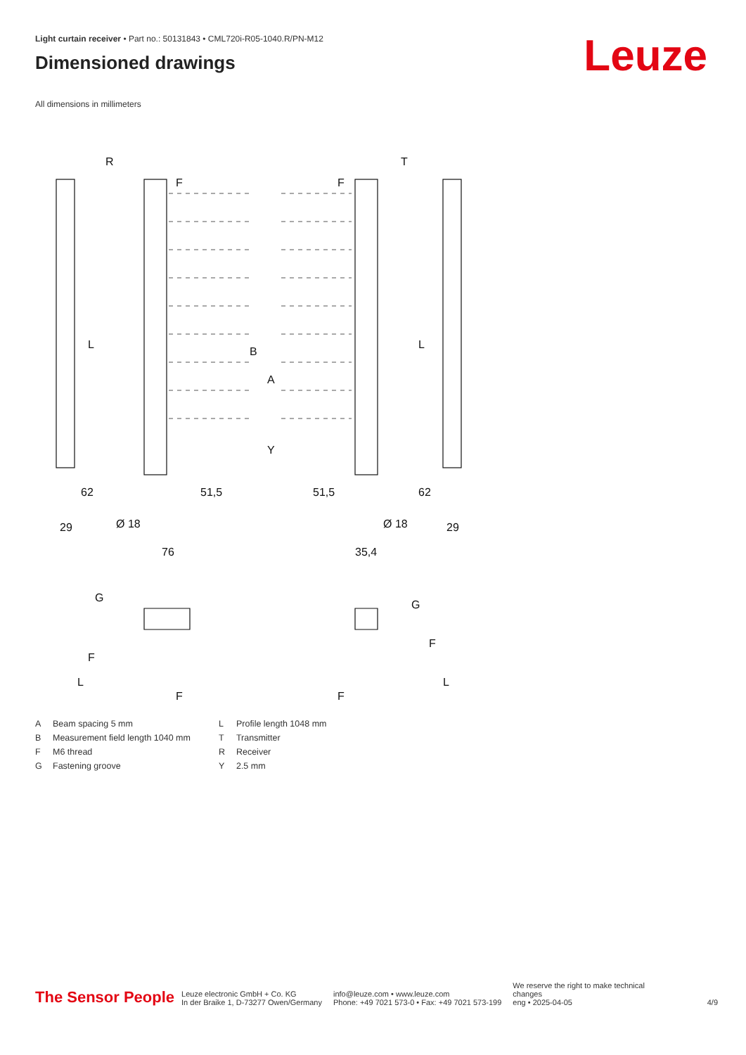Light curtain receiver • Part no.: 50131843 • CML720i-R05-1040.R/PN-M12
Dimensioned drawings
All dimensions in millimeters
Leuze
R
T
F
F
L
L
B
A
Y
62
51,5
51,5
62
29
Ø 18
Ø 18
29
76
35,4
G
F
G
F
L
L
F
F
| A | Beam spacing 5 mm |
| B | Measurement field length 1040 mm |
| F | M6 thread |
| G | Fastening groove |
| L | Profile length 1048 mm |
| T | Transmitter |
| R | Receiver |
| Y | 2.5 mm |
The Sensor People
Leuze electronic GmbH + Co. KG
In der Braike 1, D-73277 Owen/Germany
info@leuze.com • www.leuze.com
Phone: +49 7021 573-0 • Fax: +49 7021 573-199
We reserve the right to make technical
changes
eng • 2025-04-05
4/9